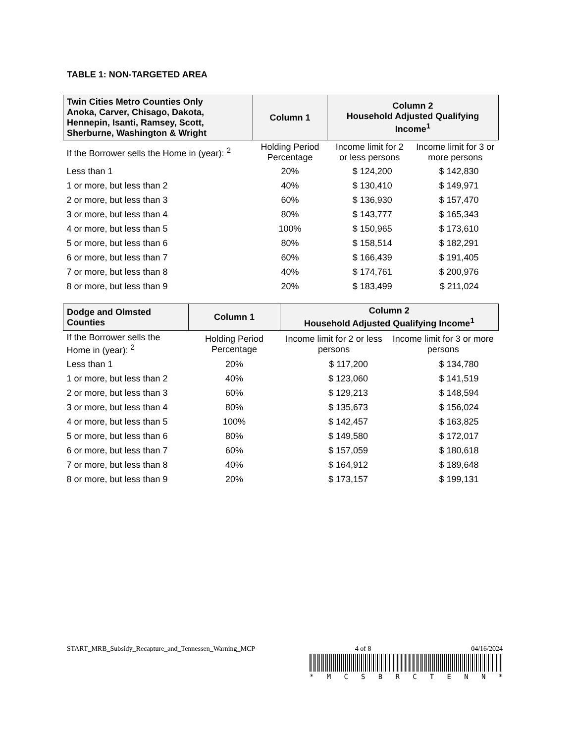TABLE 1: NON-TARGETED AREA
| Twin Cities Metro Counties Only Anoka, Carver, Chisago, Dakota, Hennepin, Isanti, Ramsey, Scott, Sherburne, Washington & Wright | Column 1 | Column 2 Household Adjusted Qualifying Income<sup>1</sup> | |
| --- | --- | --- | --- |
| If the Borrower sells the Home in (year): <sup>2</sup> | Holding Period Percentage | Income limit for 2 or less persons | Income limit for 3 or more persons |
| Less than 1 | 20% | $ 124,200 | $ 142,830 |
| 1 or more, but less than 2 | 40% | $ 130,410 | $ 149,971 |
| 2 or more, but less than 3 | 60% | $ 136,930 | $ 157,470 |
| 3 or more, but less than 4 | 80% | $ 143,777 | $ 165,343 |
| 4 or more, but less than 5 | 100% | $ 150,965 | $ 173,610 |
| 5 or more, but less than 6 | 80% | $ 158,514 | $ 182,291 |
| 6 or more, but less than 7 | 60% | $ 166,439 | $ 191,405 |
| 7 or more, but less than 8 | 40% | $ 174,761 | $ 200,976 |
| 8 or more, but less than 9 | 20% | $ 183,499 | $ 211,024 |
| Dodge and Olmsted Counties | Column 1 | Column 2 Household Adjusted Qualifying Income<sup>1</sup> | |
| --- | --- | --- | --- |
| If the Borrower sells the Home in (year): <sup>2</sup> | Holding Period Percentage | Income limit for 2 or less persons | Income limit for 3 or more persons |
| Less than 1 | 20% | $ 117,200 | $ 134,780 |
| 1 or more, but less than 2 | 40% | $ 123,060 | $ 141,519 |
| 2 or more, but less than 3 | 60% | $ 129,213 | $ 148,594 |
| 3 or more, but less than 4 | 80% | $ 135,673 | $ 156,024 |
| 4 or more, but less than 5 | 100% | $ 142,457 | $ 163,825 |
| 5 or more, but less than 6 | 80% | $ 149,580 | $ 172,017 |
| 6 or more, but less than 7 | 60% | $ 157,059 | $ 180,618 |
| 7 or more, but less than 8 | 40% | $ 164,912 | $ 189,648 |
| 8 or more, but less than 9 | 20% | $ 173,157 | $ 199,131 |
START_MRB_Subsidy_Recapture_and_Tennessen_Warning_MCP 4 of 8 04/16/2024
* M C S B R C T E N N *